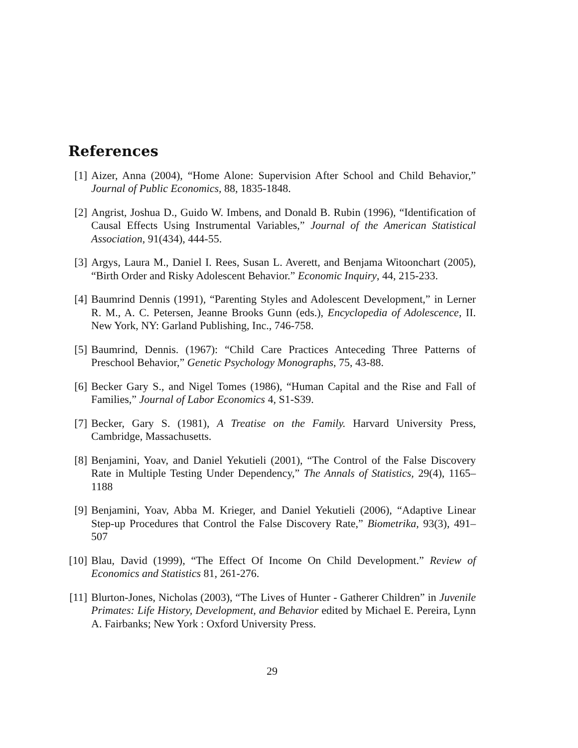References
[1] Aizer, Anna (2004), “Home Alone: Supervision After School and Child Behavior,” Journal of Public Economics, 88, 1835-1848.
[2] Angrist, Joshua D., Guido W. Imbens, and Donald B. Rubin (1996), “Identification of Causal Effects Using Instrumental Variables,” Journal of the American Statistical Association, 91(434), 444-55.
[3] Argys, Laura M., Daniel I. Rees, Susan L. Averett, and Benjama Witoonchart (2005), “Birth Order and Risky Adolescent Behavior.” Economic Inquiry, 44, 215-233.
[4] Baumrind Dennis (1991), “Parenting Styles and Adolescent Development,” in Lerner R. M., A. C. Petersen, Jeanne Brooks Gunn (eds.), Encyclopedia of Adolescence, II. New York, NY: Garland Publishing, Inc., 746-758.
[5] Baumrind, Dennis. (1967): “Child Care Practices Anteceding Three Patterns of Preschool Behavior,” Genetic Psychology Monographs, 75, 43-88.
[6] Becker Gary S., and Nigel Tomes (1986), “Human Capital and the Rise and Fall of Families,” Journal of Labor Economics 4, S1-S39.
[7] Becker, Gary S. (1981), A Treatise on the Family. Harvard University Press, Cambridge, Massachusetts.
[8] Benjamini, Yoav, and Daniel Yekutieli (2001), “The Control of the False Discovery Rate in Multiple Testing Under Dependency,” The Annals of Statistics, 29(4), 1165–1188
[9] Benjamini, Yoav, Abba M. Krieger, and Daniel Yekutieli (2006), “Adaptive Linear Step-up Procedures that Control the False Discovery Rate,” Biometrika, 93(3), 491–507
[10]
Blau, David (1999), “The Effect Of Income On Child Development.” Review of Economics and Statistics 81, 261-276.
[11]
Blurton-Jones, Nicholas (2003), “The Lives of Hunter - Gatherer Children” in Juvenile Primates: Life History, Development, and Behavior edited by Michael E. Pereira, Lynn A. Fairbanks; New York : Oxford University Press.
29